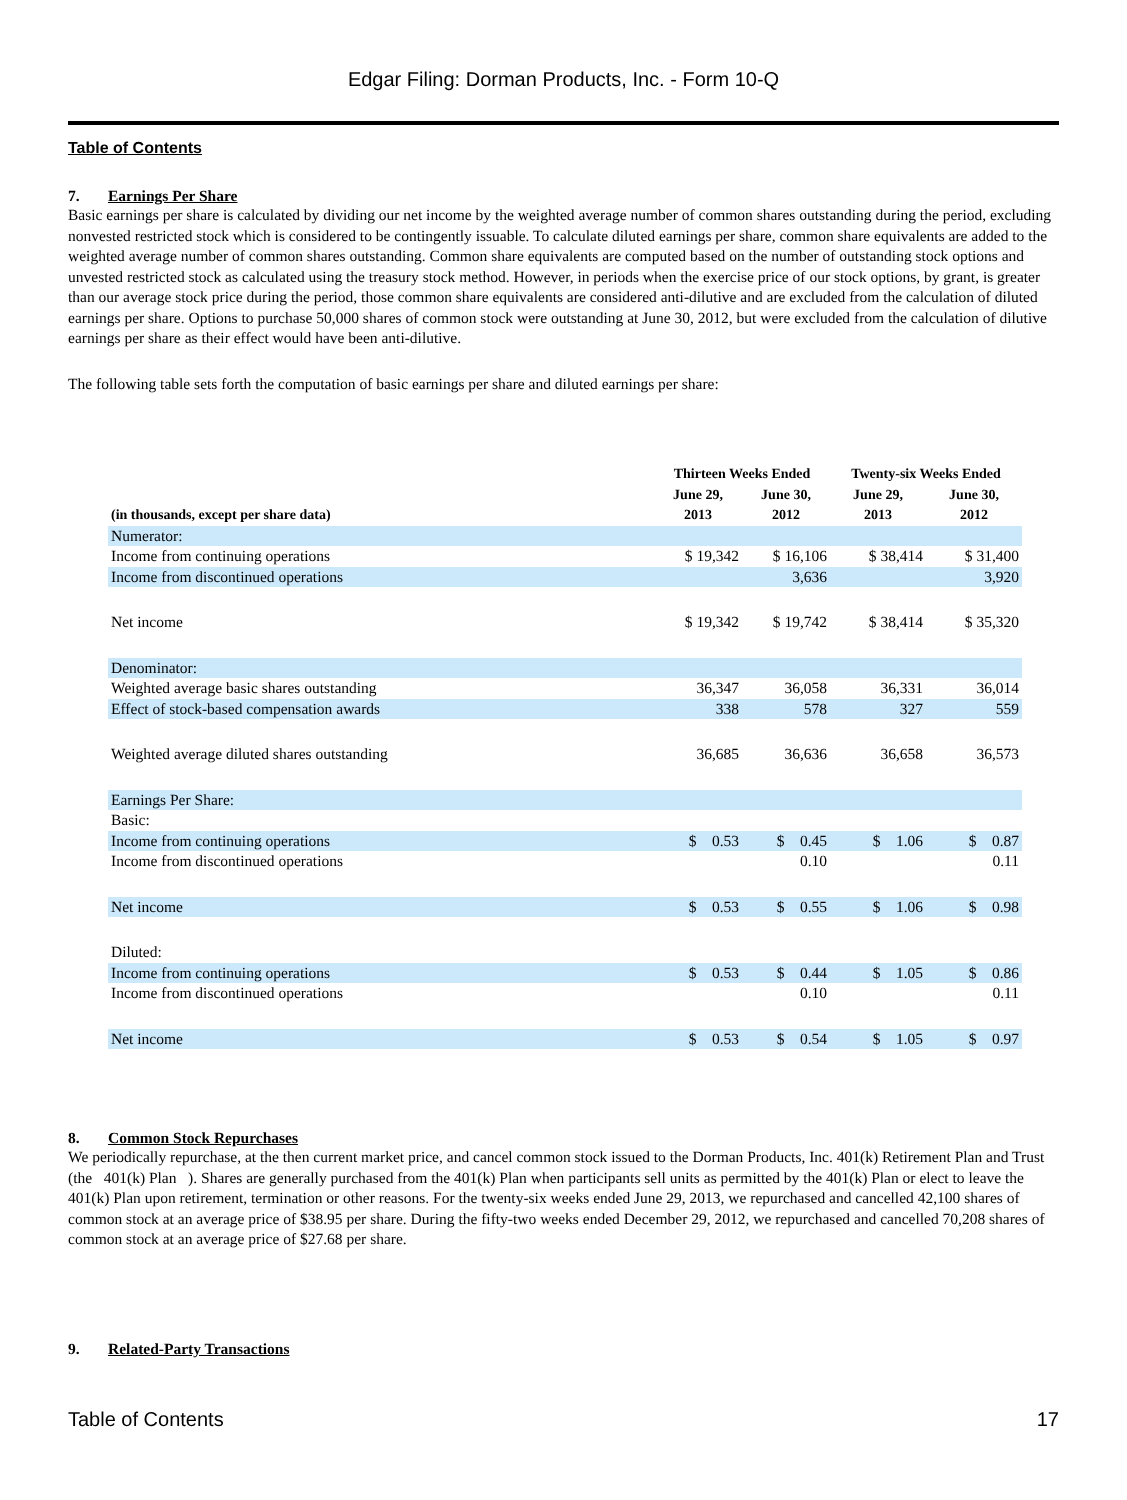Edgar Filing: Dorman Products, Inc. - Form 10-Q
Table of Contents
7. Earnings Per Share
Basic earnings per share is calculated by dividing our net income by the weighted average number of common shares outstanding during the period, excluding nonvested restricted stock which is considered to be contingently issuable. To calculate diluted earnings per share, common share equivalents are added to the weighted average number of common shares outstanding. Common share equivalents are computed based on the number of outstanding stock options and unvested restricted stock as calculated using the treasury stock method. However, in periods when the exercise price of our stock options, by grant, is greater than our average stock price during the period, those common share equivalents are considered anti-dilutive and are excluded from the calculation of diluted earnings per share. Options to purchase 50,000 shares of common stock were outstanding at June 30, 2012, but were excluded from the calculation of dilutive earnings per share as their effect would have been anti-dilutive.
The following table sets forth the computation of basic earnings per share and diluted earnings per share:
| | Thirteen Weeks Ended | | Twenty-six Weeks Ended | |
| --- | --- | --- | --- | --- |
| (in thousands, except per share data) | June 29, 2013 | June 30, 2012 | June 29, 2013 | June 30, 2012 |
| Numerator: | | | | |
| Income from continuing operations | $ 19,342 | $ 16,106 | $ 38,414 | $ 31,400 |
| Income from discontinued operations | | 3,636 | | 3,920 |
| Net income | $ 19,342 | $ 19,742 | $ 38,414 | $ 35,320 |
| Denominator: | | | | |
| Weighted average basic shares outstanding | 36,347 | 36,058 | 36,331 | 36,014 |
| Effect of stock-based compensation awards | 338 | 578 | 327 | 559 |
| Weighted average diluted shares outstanding | 36,685 | 36,636 | 36,658 | 36,573 |
| Earnings Per Share: | | | | |
| Basic: | | | | |
| Income from continuing operations | $ 0.53 | $ 0.45 | $ 1.06 | $ 0.87 |
| Income from discontinued operations | | 0.10 | | 0.11 |
| Net income | $ 0.53 | $ 0.55 | $ 1.06 | $ 0.98 |
| Diluted: | | | | |
| Income from continuing operations | $ 0.53 | $ 0.44 | $ 1.05 | $ 0.86 |
| Income from discontinued operations | | 0.10 | | 0.11 |
| Net income | $ 0.53 | $ 0.54 | $ 1.05 | $ 0.97 |
8. Common Stock Repurchases
We periodically repurchase, at the then current market price, and cancel common stock issued to the Dorman Products, Inc. 401(k) Retirement Plan and Trust (the 401(k) Plan ). Shares are generally purchased from the 401(k) Plan when participants sell units as permitted by the 401(k) Plan or elect to leave the 401(k) Plan upon retirement, termination or other reasons. For the twenty-six weeks ended June 29, 2013, we repurchased and cancelled 42,100 shares of common stock at an average price of $38.95 per share. During the fifty-two weeks ended December 29, 2012, we repurchased and cancelled 70,208 shares of common stock at an average price of $27.68 per share.
9. Related-Party Transactions
Table of Contents 17